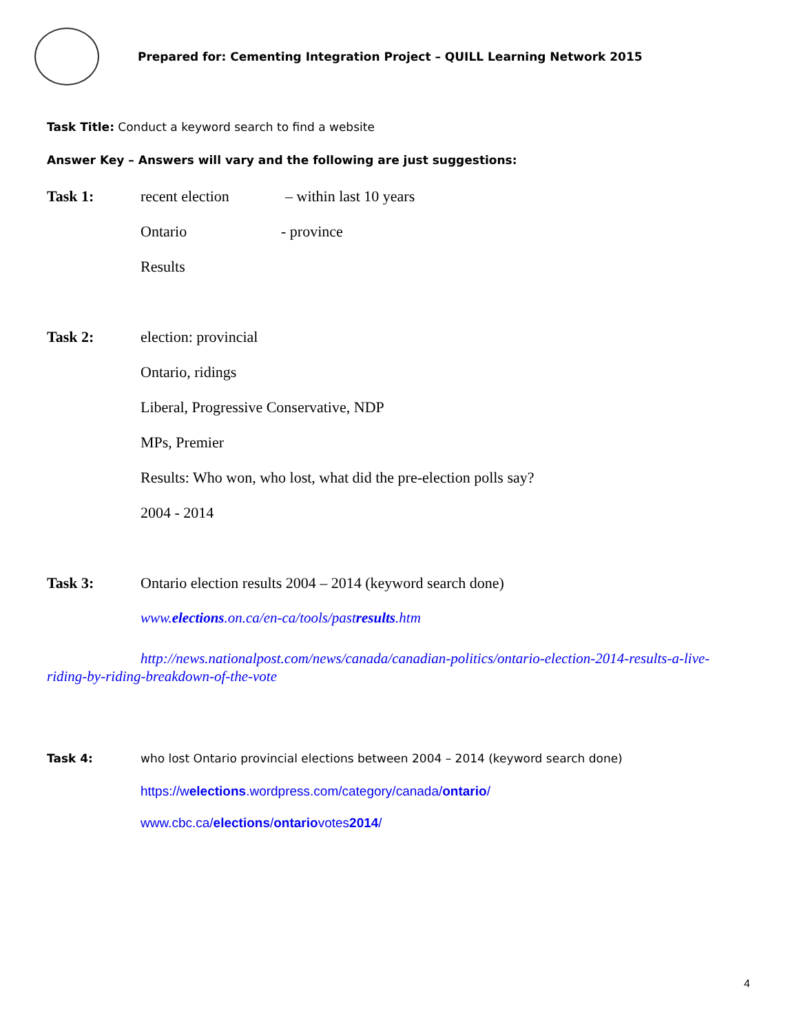Prepared for: Cementing Integration Project – QUILL Learning Network 2015
Task Title: Conduct a keyword search to find a website
Answer Key – Answers will vary and the following are just suggestions:
Task 1: recent election – within last 10 years
Ontario - province
Results
Task 2: election: provincial
Ontario, ridings
Liberal, Progressive Conservative, NDP
MPs, Premier
Results: Who won, who lost, what did the pre-election polls say?
2004 - 2014
Task 3: Ontario election results 2004 – 2014 (keyword search done)
www.elections.on.ca/en-ca/tools/pastresults.htm
http://news.nationalpost.com/news/canada/canadian-politics/ontario-election-2014-results-a-live-riding-by-riding-breakdown-of-the-vote
Task 4: who lost Ontario provincial elections between 2004 – 2014 (keyword search done)
https://welections.wordpress.com/category/canada/ontario/
www.cbc.ca/elections/ontariovotes2014/
4